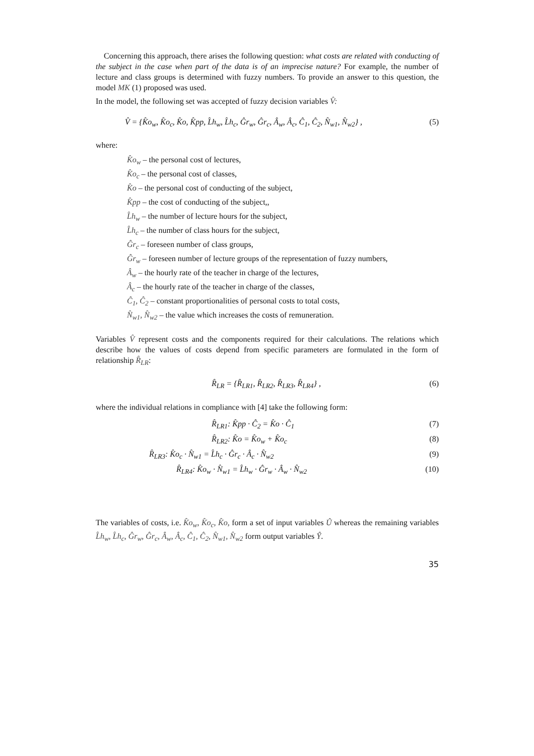Concerning this approach, there arises the following question: what costs are related with conducting of the subject in the case when part of the data is of an imprecise nature? For example, the number of lecture and class groups is determined with fuzzy numbers. To provide an answer to this question, the model MK (1) proposed was used.
In the model, the following set was accepted of fuzzy decision variables V̂:
V̂ = {K̂o<sub>w</sub>, K̂o<sub>c</sub>, K̂o, K̂pp, L̂h<sub>w</sub>, L̂h<sub>c</sub>, Ĝr<sub>w</sub>, Ĝr<sub>c</sub>, Â<sub>w</sub>, Â<sub>c</sub>, Ĉ<sub>1</sub>, Ĉ<sub>2</sub>, N̂<sub>w1</sub>, N̂<sub>w2</sub>} , (5)
where:
K̂o<sub>w</sub> – the personal cost of lectures,
K̂o<sub>c</sub> – the personal cost of classes,
K̂o – the personal cost of conducting of the subject,
K̂pp – the cost of conducting of the subject,,
L̂h<sub>w</sub> – the number of lecture hours for the subject,
L̂h<sub>c</sub> – the number of class hours for the subject,
Ĝr<sub>c</sub> – foreseen number of class groups,
Ĝr<sub>w</sub> – foreseen number of lecture groups of the representation of fuzzy numbers,
Â<sub>w</sub> – the hourly rate of the teacher in charge of the lectures,
Â<sub>c</sub> – the hourly rate of the teacher in charge of the classes,
Ĉ<sub>1</sub>, Ĉ<sub>2</sub> – constant proportionalities of personal costs to total costs,
N̂<sub>w1</sub>, N̂<sub>w2</sub> – the value which increases the costs of remuneration.
Variables V̂ represent costs and the components required for their calculations. The relations which describe how the values of costs depend from specific parameters are formulated in the form of relationship R̂<sub>LR</sub>:
R̂<sub>LR</sub> = {R̂<sub>LR1</sub>, R̂<sub>LR2</sub>, R̂<sub>LR3</sub>, R̂<sub>LR4</sub>} , (6)
where the individual relations in compliance with [4] take the following form:
R̂<sub>LR1</sub>: K̂pp · Ĉ<sub>2</sub> = K̂o · Ĉ<sub>1</sub> (7)
R̂<sub>LR2</sub>: K̂o = K̂o<sub>w</sub> + K̂o<sub>c</sub> (8)
R̂<sub>LR3</sub>: K̂o<sub>c</sub> · N̂<sub>w1</sub> = L̂h<sub>c</sub> · Ĝr<sub>c</sub> · Â<sub>c</sub> · N̂<sub>w2</sub> (9)
R̂<sub>LR4</sub>: K̂o<sub>w</sub> · N̂<sub>w1</sub> = L̂h<sub>w</sub> · Ĝr<sub>w</sub> · Â<sub>w</sub> · N̂<sub>w2</sub> (10)
The variables of costs, i.e. K̂o<sub>w</sub>, K̂o<sub>c</sub>, K̂o, form a set of input variables Û whereas the remaining variables L̂h<sub>w</sub>, L̂h<sub>c</sub>, Ĝr<sub>w</sub>, Ĝr<sub>c</sub>, Â<sub>w</sub>, Â<sub>c</sub>, Ĉ<sub>1</sub>, Ĉ<sub>2</sub>, N̂<sub>w1</sub>, N̂<sub>w2</sub> form output variables Ŷ.
35